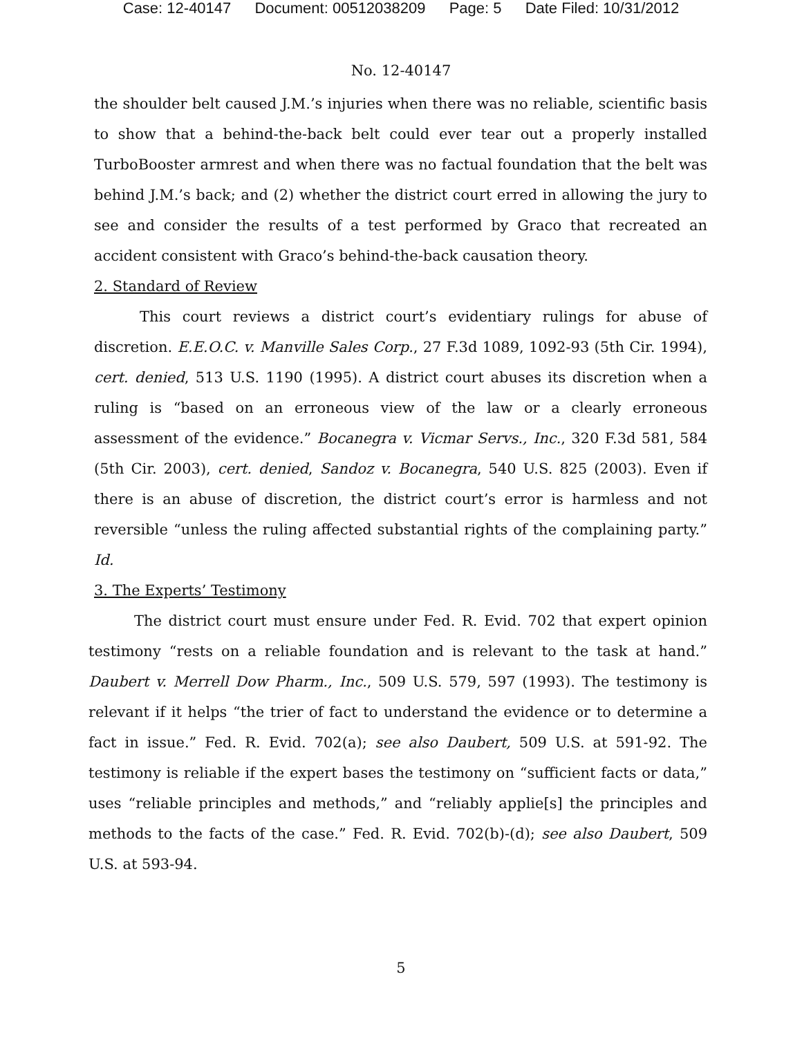Case: 12-40147 Document: 00512038209 Page: 5 Date Filed: 10/31/2012
No. 12-40147
the shoulder belt caused J.M.’s injuries when there was no reliable, scientific basis to show that a behind-the-back belt could ever tear out a properly installed TurboBooster armrest and when there was no factual foundation that the belt was behind J.M.’s back; and (2) whether the district court erred in allowing the jury to see and consider the results of a test performed by Graco that recreated an accident consistent with Graco’s behind-the-back causation theory.
2. Standard of Review
This court reviews a district court’s evidentiary rulings for abuse of discretion. E.E.O.C. v. Manville Sales Corp., 27 F.3d 1089, 1092-93 (5th Cir. 1994), cert. denied, 513 U.S. 1190 (1995). A district court abuses its discretion when a ruling is “based on an erroneous view of the law or a clearly erroneous assessment of the evidence.” Bocanegra v. Vicmar Servs., Inc., 320 F.3d 581, 584 (5th Cir. 2003), cert. denied, Sandoz v. Bocanegra, 540 U.S. 825 (2003). Even if there is an abuse of discretion, the district court’s error is harmless and not reversible “unless the ruling affected substantial rights of the complaining party.” Id.
3. The Experts’ Testimony
The district court must ensure under Fed. R. Evid. 702 that expert opinion testimony “rests on a reliable foundation and is relevant to the task at hand.” Daubert v. Merrell Dow Pharm., Inc., 509 U.S. 579, 597 (1993). The testimony is relevant if it helps “the trier of fact to understand the evidence or to determine a fact in issue.” Fed. R. Evid. 702(a); see also Daubert, 509 U.S. at 591-92. The testimony is reliable if the expert bases the testimony on “sufficient facts or data,” uses “reliable principles and methods,” and “reliably applie[s] the principles and methods to the facts of the case.” Fed. R. Evid. 702(b)-(d); see also Daubert, 509 U.S. at 593-94.
5